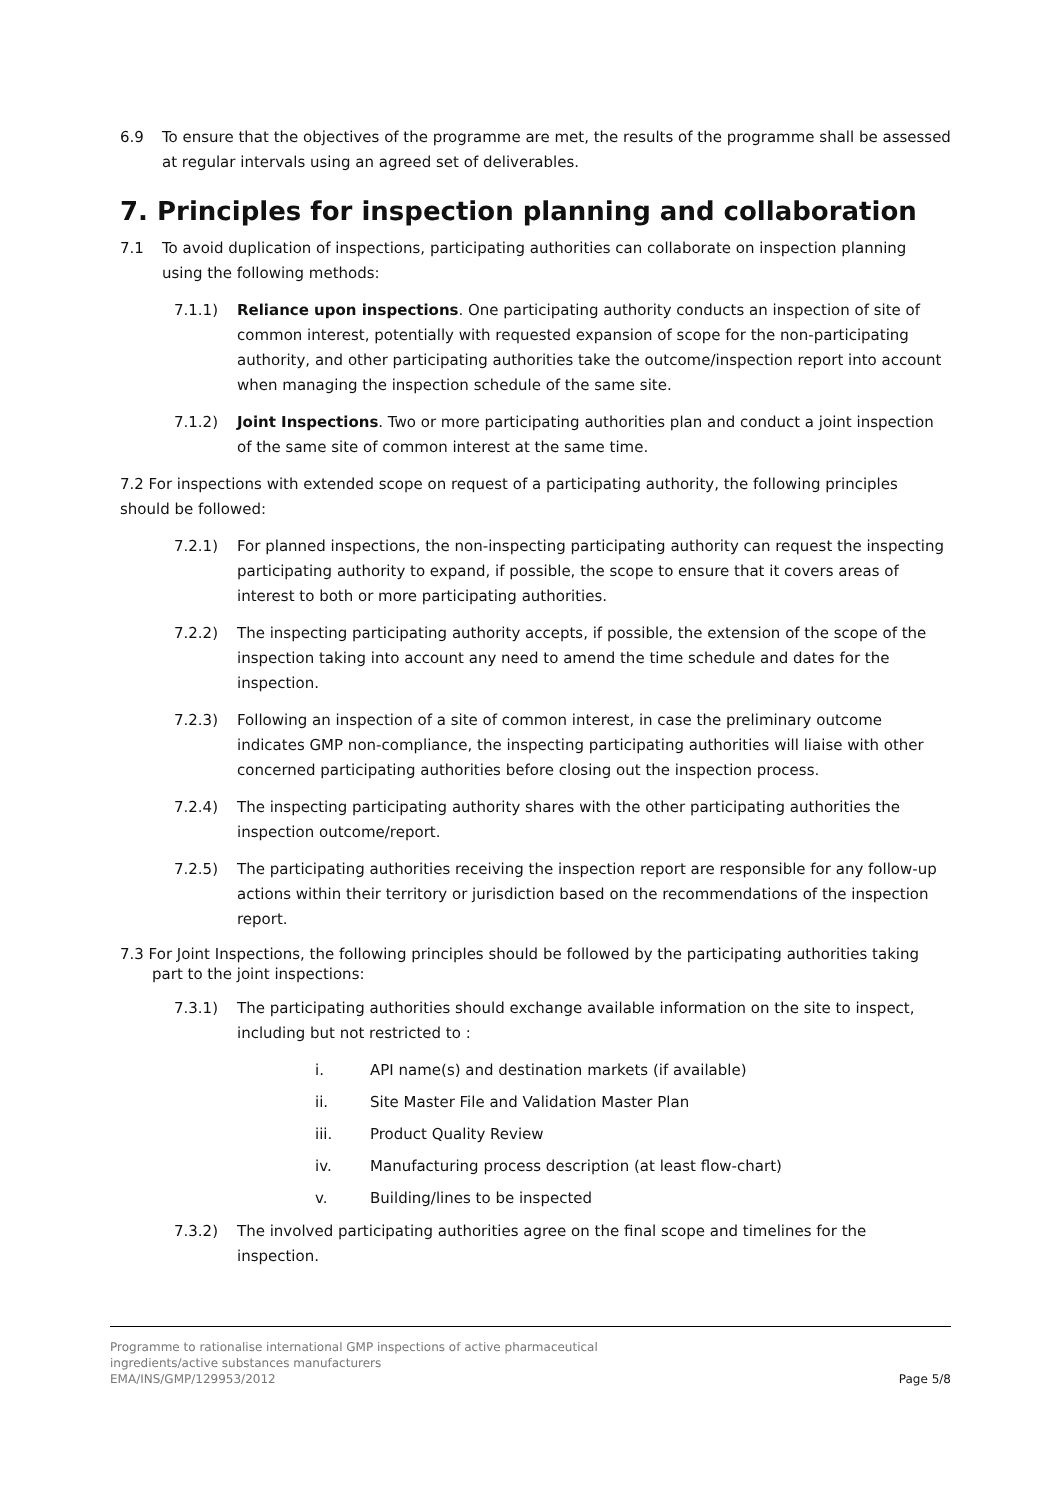6.9 To ensure that the objectives of the programme are met, the results of the programme shall be assessed at regular intervals using an agreed set of deliverables.
7. Principles for inspection planning and collaboration
7.1 To avoid duplication of inspections, participating authorities can collaborate on inspection planning using the following methods:
7.1.1) Reliance upon inspections. One participating authority conducts an inspection of site of common interest, potentially with requested expansion of scope for the non-participating authority, and other participating authorities take the outcome/inspection report into account when managing the inspection schedule of the same site.
7.1.2) Joint Inspections. Two or more participating authorities plan and conduct a joint inspection of the same site of common interest at the same time.
7.2 For inspections with extended scope on request of a participating authority, the following principles should be followed:
7.2.1) For planned inspections, the non-inspecting participating authority can request the inspecting participating authority to expand, if possible, the scope to ensure that it covers areas of interest to both or more participating authorities.
7.2.2) The inspecting participating authority accepts, if possible, the extension of the scope of the inspection taking into account any need to amend the time schedule and dates for the inspection.
7.2.3) Following an inspection of a site of common interest, in case the preliminary outcome indicates GMP non-compliance, the inspecting participating authorities will liaise with other concerned participating authorities before closing out the inspection process.
7.2.4) The inspecting participating authority shares with the other participating authorities the inspection outcome/report.
7.2.5) The participating authorities receiving the inspection report are responsible for any follow-up actions within their territory or jurisdiction based on the recommendations of the inspection report.
7.3 For Joint Inspections, the following principles should be followed by the participating authorities taking part to the joint inspections:
7.3.1) The participating authorities should exchange available information on the site to inspect, including but not restricted to :
i. API name(s) and destination markets (if available)
ii. Site Master File and Validation Master Plan
iii. Product Quality Review
iv. Manufacturing process description (at least flow-chart)
v. Building/lines to be inspected
7.3.2) The involved participating authorities agree on the final scope and timelines for the inspection.
Programme to rationalise international GMP inspections of active pharmaceutical
ingredients/active substances manufacturers
EMA/INS/GMP/129953/2012
Page 5/8